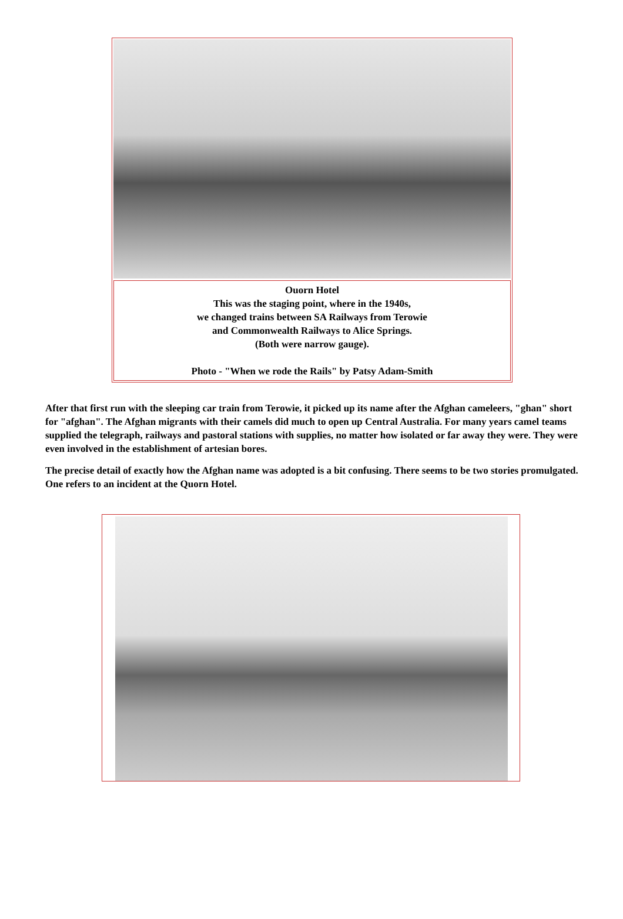Ouorn Hotel
This was the staging point, where in the 1940s,
we changed trains between SA Railways from Terowie
and Commonwealth Railways to Alice Springs.
(Both were narrow gauge).
Photo - "When we rode the Rails" by Patsy Adam-Smith
After that first run with the sleeping car train from Terowie, it picked up its name after the Afghan cameleers, "ghan" short for "afghan". The Afghan migrants with their camels did much to open up Central Australia. For many years camel teams supplied the telegraph, railways and pastoral stations with supplies, no matter how isolated or far away they were. They were even involved in the establishment of artesian bores.
The precise detail of exactly how the Afghan name was adopted is a bit confusing. There seems to be two stories promulgated. One refers to an incident at the Quorn Hotel.